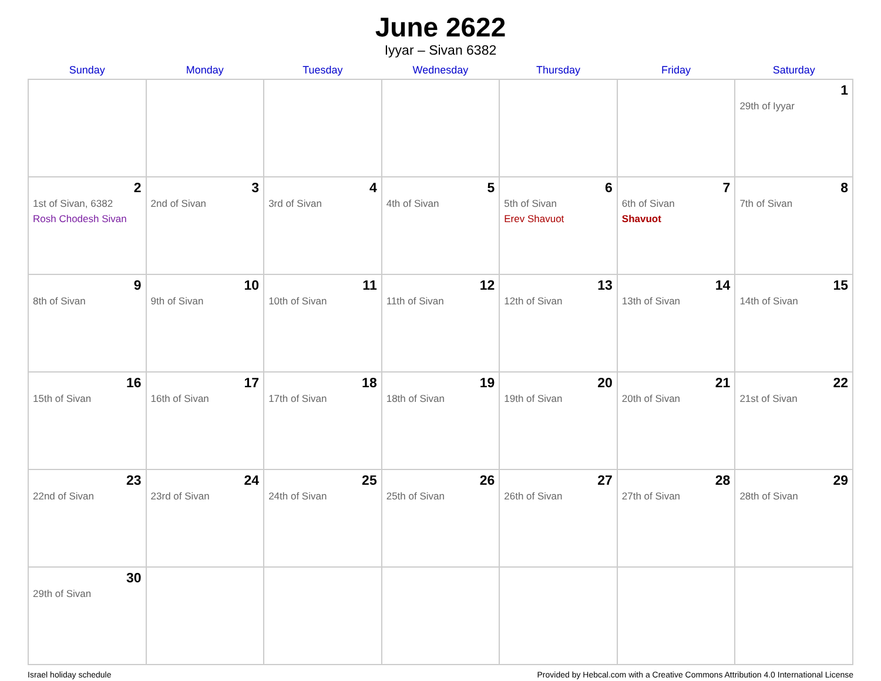June 2622
Iyyar – Sivan 6382
| Sunday | Monday | Tuesday | Wednesday | Thursday | Friday | Saturday |
| --- | --- | --- | --- | --- | --- | --- |
| | | | | | | 1 29th of Iyyar |
| 2 1st of Sivan, 6382 Rosh Chodesh Sivan | 3 2nd of Sivan | 4 3rd of Sivan | 5 4th of Sivan | 6 5th of Sivan Erev Shavuot | 7 6th of Sivan Shavuot | 8 7th of Sivan |
| 9 8th of Sivan | 10 9th of Sivan | 11 10th of Sivan | 12 11th of Sivan | 13 12th of Sivan | 14 13th of Sivan | 15 14th of Sivan |
| 16 15th of Sivan | 17 16th of Sivan | 18 17th of Sivan | 19 18th of Sivan | 20 19th of Sivan | 21 20th of Sivan | 22 21st of Sivan |
| 23 22nd of Sivan | 24 23rd of Sivan | 25 24th of Sivan | 26 25th of Sivan | 27 26th of Sivan | 28 27th of Sivan | 29 28th of Sivan |
| 30 29th of Sivan | | | | | | |
Israel holiday schedule Provided by Hebcal.com with a Creative Commons Attribution 4.0 International License